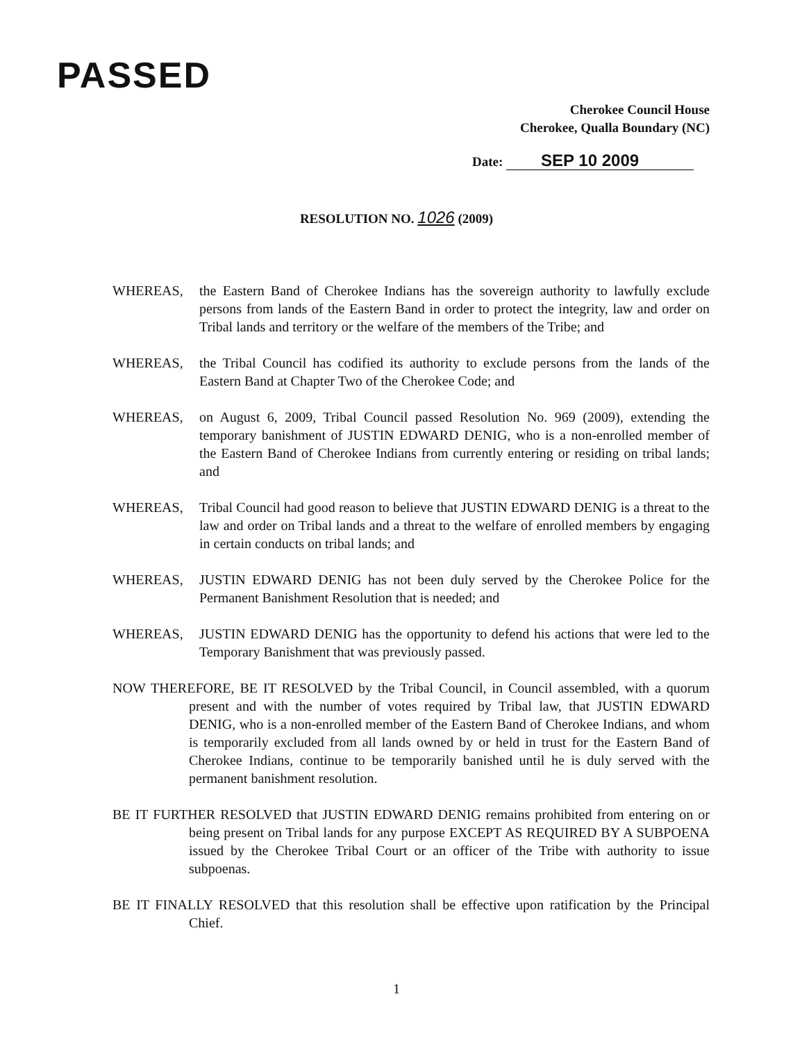PASSED
Cherokee Council House
Cherokee, Qualla Boundary (NC)
Date: SEP 10 2009
RESOLUTION NO. 1026 (2009)
WHEREAS, the Eastern Band of Cherokee Indians has the sovereign authority to lawfully exclude persons from lands of the Eastern Band in order to protect the integrity, law and order on Tribal lands and territory or the welfare of the members of the Tribe; and
WHEREAS, the Tribal Council has codified its authority to exclude persons from the lands of the Eastern Band at Chapter Two of the Cherokee Code; and
WHEREAS, on August 6, 2009, Tribal Council passed Resolution No. 969 (2009), extending the temporary banishment of JUSTIN EDWARD DENIG, who is a non-enrolled member of the Eastern Band of Cherokee Indians from currently entering or residing on tribal lands; and
WHEREAS, Tribal Council had good reason to believe that JUSTIN EDWARD DENIG is a threat to the law and order on Tribal lands and a threat to the welfare of enrolled members by engaging in certain conducts on tribal lands; and
WHEREAS, JUSTIN EDWARD DENIG has not been duly served by the Cherokee Police for the Permanent Banishment Resolution that is needed; and
WHEREAS, JUSTIN EDWARD DENIG has the opportunity to defend his actions that were led to the Temporary Banishment that was previously passed.
NOW THEREFORE, BE IT RESOLVED by the Tribal Council, in Council assembled, with a quorum present and with the number of votes required by Tribal law, that JUSTIN EDWARD DENIG, who is a non-enrolled member of the Eastern Band of Cherokee Indians, and whom is temporarily excluded from all lands owned by or held in trust for the Eastern Band of Cherokee Indians, continue to be temporarily banished until he is duly served with the permanent banishment resolution.
BE IT FURTHER RESOLVED that JUSTIN EDWARD DENIG remains prohibited from entering on or being present on Tribal lands for any purpose EXCEPT AS REQUIRED BY A SUBPOENA issued by the Cherokee Tribal Court or an officer of the Tribe with authority to issue subpoenas.
BE IT FINALLY RESOLVED that this resolution shall be effective upon ratification by the Principal Chief.
1